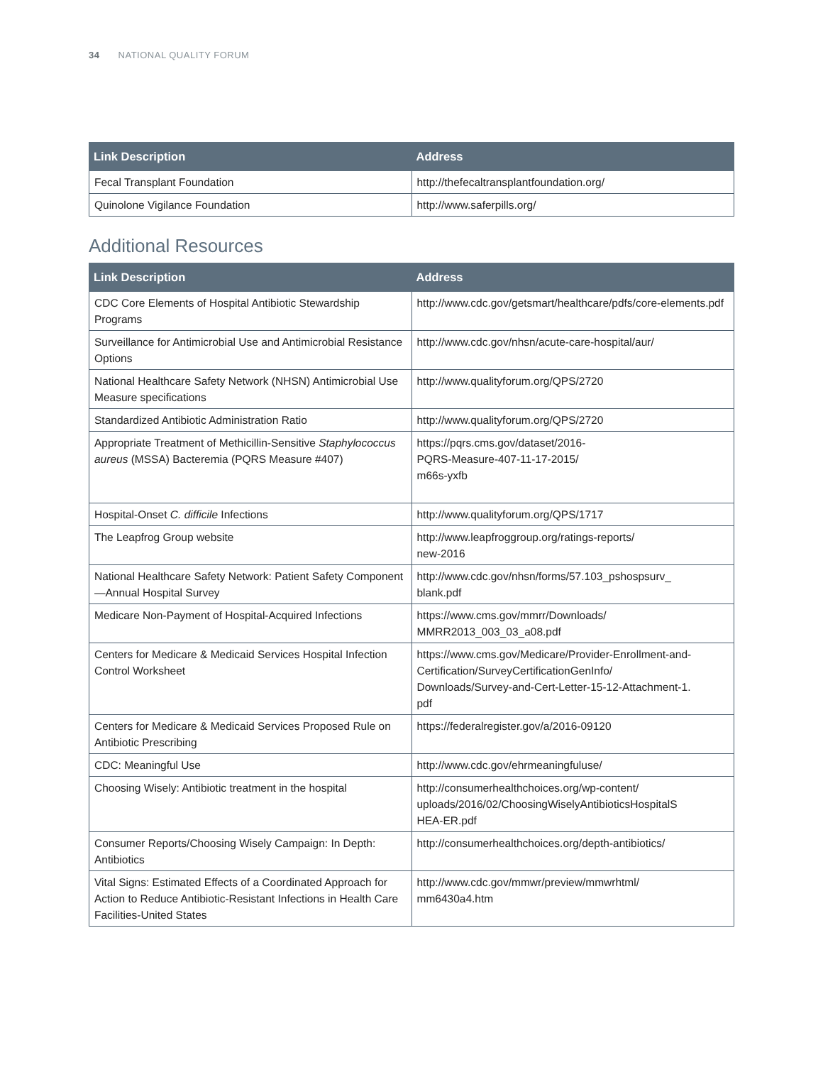34 NATIONAL QUALITY FORUM
| Link Description | Address |
| --- | --- |
| Fecal Transplant Foundation | http://thefecaltransplantfoundation.org/ |
| Quinolone Vigilance Foundation | http://www.saferpills.org/ |
Additional Resources
| Link Description | Address |
| --- | --- |
| CDC Core Elements of Hospital Antibiotic Stewardship Programs | http://www.cdc.gov/getsmart/healthcare/pdfs/core-elements.pdf |
| Surveillance for Antimicrobial Use and Antimicrobial Resistance Options | http://www.cdc.gov/nhsn/acute-care-hospital/aur/ |
| National Healthcare Safety Network (NHSN) Antimicrobial Use Measure specifications | http://www.qualityforum.org/QPS/2720 |
| Standardized Antibiotic Administration Ratio | http://www.qualityforum.org/QPS/2720 |
| Appropriate Treatment of Methicillin-Sensitive Staphylococcus aureus (MSSA) Bacteremia (PQRS Measure #407) | https://pqrs.cms.gov/dataset/2016- PQRS-Measure-407-11-17-2015/ m66s-yxfb |
| Hospital-Onset C. difficile Infections | http://www.qualityforum.org/QPS/1717 |
| The Leapfrog Group website | http://www.leapfroggroup.org/ratings-reports/ new-2016 |
| National Healthcare Safety Network: Patient Safety Component—Annual Hospital Survey | http://www.cdc.gov/nhsn/forms/57.103_pshospsurv_ blank.pdf |
| Medicare Non-Payment of Hospital-Acquired Infections | https://www.cms.gov/mmrr/Downloads/ MMRR2013_003_03_a08.pdf |
| Centers for Medicare & Medicaid Services Hospital Infection Control Worksheet | https://www.cms.gov/Medicare/Provider-Enrollment-and-Certification/SurveyCertificationGenInfo/ Downloads/Survey-and-Cert-Letter-15-12-Attachment-1. pdf |
| Centers for Medicare & Medicaid Services Proposed Rule on Antibiotic Prescribing | https://federalregister.gov/a/2016-09120 |
| CDC: Meaningful Use | http://www.cdc.gov/ehrmeaningfuluse/ |
| Choosing Wisely: Antibiotic treatment in the hospital | http://consumerhealthchoices.org/wp-content/ uploads/2016/02/ChoosingWiselyAntibioticsHospitalS HEA-ER.pdf |
| Consumer Reports/Choosing Wisely Campaign: In Depth: Antibiotics | http://consumerhealthchoices.org/depth-antibiotics/ |
| Vital Signs: Estimated Effects of a Coordinated Approach for Action to Reduce Antibiotic-Resistant Infections in Health Care Facilities-United States | http://www.cdc.gov/mmwr/preview/mmwrhtml/ mm6430a4.htm |